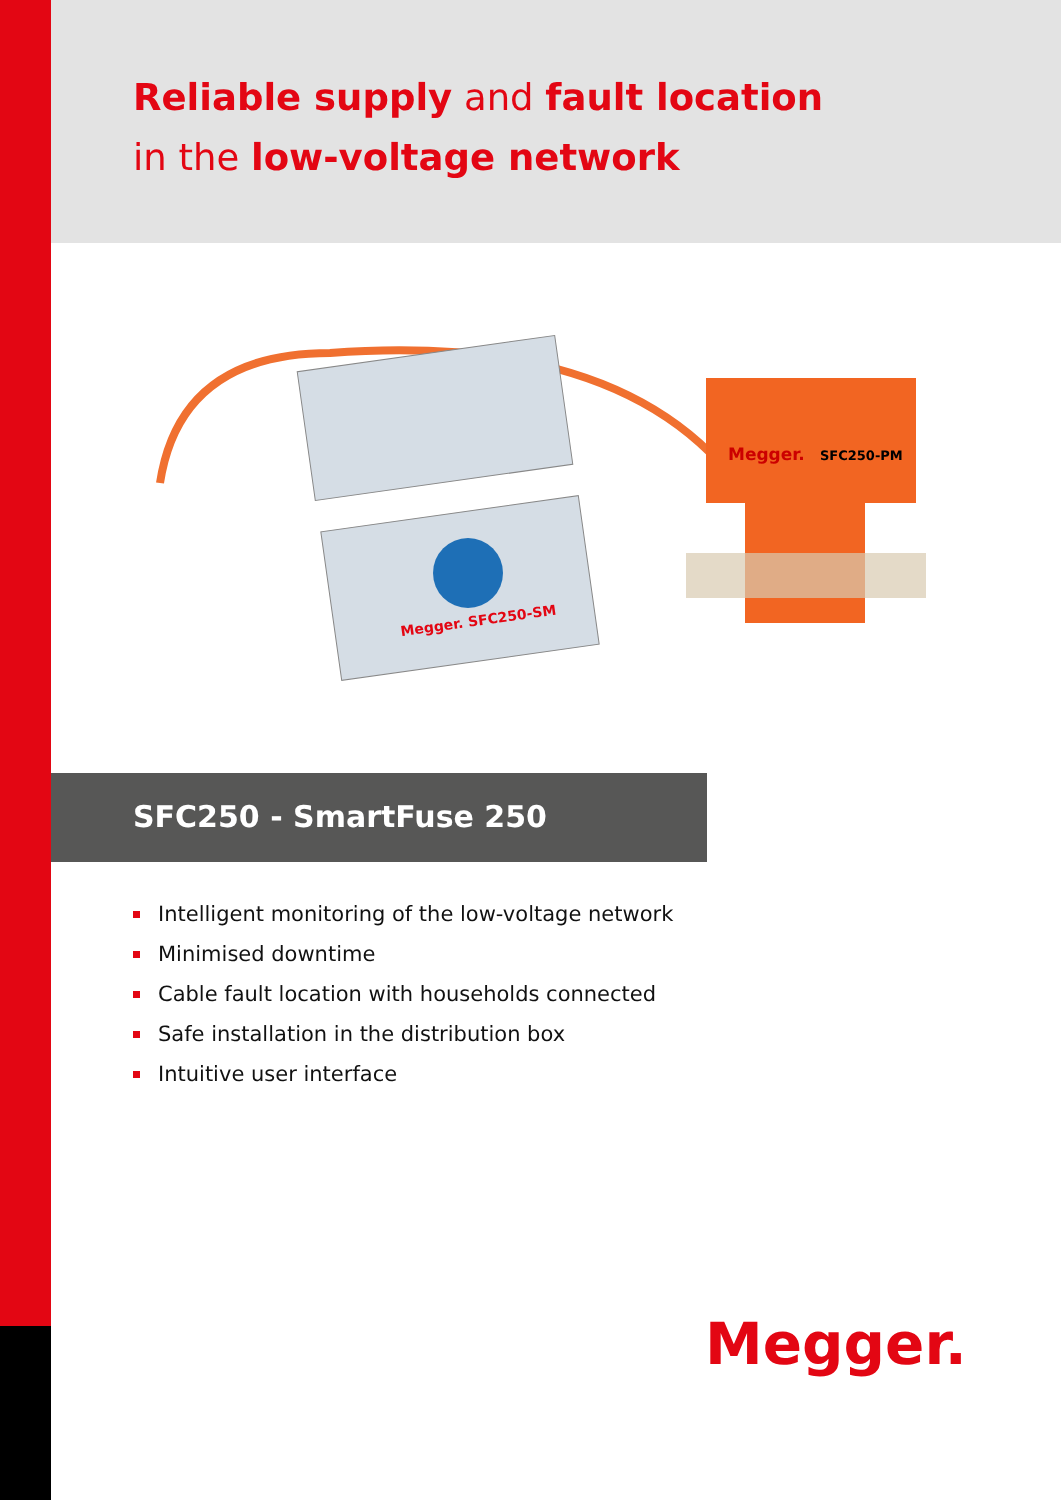Reliable supply and fault location
in the low-voltage network
Megger. SFC250-SM
Megger.
SFC250-PM
SFC250 - SmartFuse 250
Intelligent monitoring of the low-voltage network
Minimised downtime
Cable fault location with households connected
Safe installation in the distribution box
Intuitive user interface
Megger.